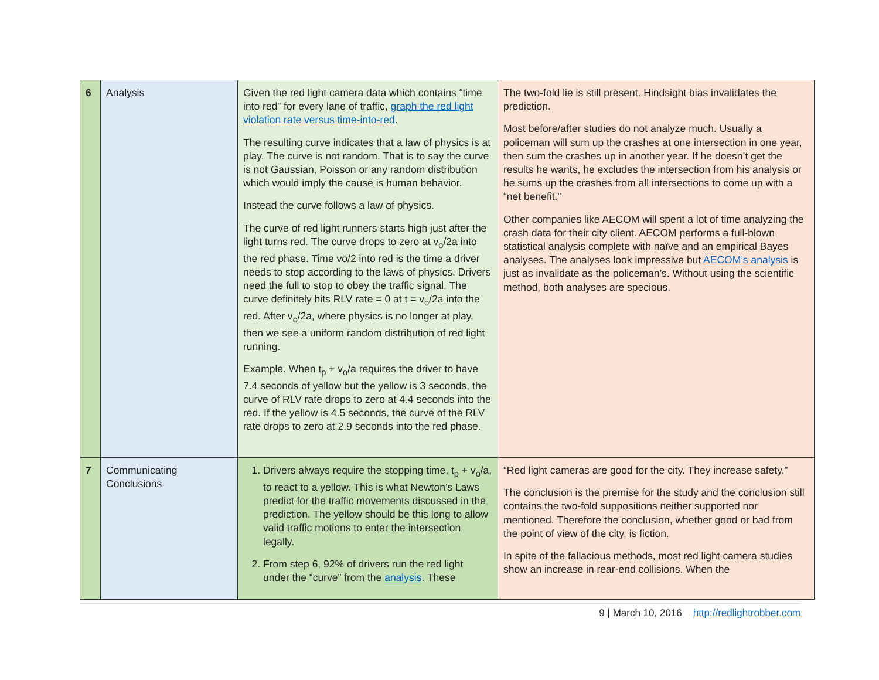| 6 | Analysis | Given the red light camera data which contains “time into red” for every lane of traffic, graph the red light violation rate versus time-into-red . The resulting curve indicates that a law of physics is at play. The curve is not random. That is to say the curve is not Gaussian, Poisson or any random distribution which would imply the cause is human behavior. Instead the curve follows a law of physics. The curve of red light runners starts high just after the light turns red. The curve drops to zero at v<sub>o</sub>/2a into the red phase. Time vo/2 into red is the time a driver needs to stop according to the laws of physics. Drivers need the full to stop to obey the traffic signal. The curve definitely hits RLV rate = 0 at t = v<sub>o</sub>/2a into the red. After v<sub>o</sub>/2a, where physics is no longer at play, then we see a uniform random distribution of red light running. Example. When t<sub>p</sub> + v<sub>o</sub>/a requires the driver to have 7.4 seconds of yellow but the yellow is 3 seconds, the curve of RLV rate drops to zero at 4.4 seconds into the red. If the yellow is 4.5 seconds, the curve of the RLV rate drops to zero at 2.9 seconds into the red phase. | The two-fold lie is still present. Hindsight bias invalidates the prediction. Most before/after studies do not analyze much. Usually a policeman will sum up the crashes at one intersection in one year, then sum the crashes up in another year. If he doesn’t get the results he wants, he excludes the intersection from his analysis or he sums up the crashes from all intersections to come up with a “net benefit.” Other companies like AECOM will spent a lot of time analyzing the crash data for their city client. AECOM performs a full-blown statistical analysis complete with naïve and an empirical Bayes analyses. The analyses look impressive but AECOM’s analysis is just as invalidate as the policeman’s. Without using the scientific method, both analyses are specious. |
| 7 | Communicating Conclusions | 1. Drivers always require the stopping time, t<sub>p</sub> + v<sub>o</sub>/a, to react to a yellow. This is what Newton’s Laws predict for the traffic movements discussed in the prediction. The yellow should be this long to allow valid traffic motions to enter the intersection legally. 2. From step 6, 92% of drivers run the red light under the “curve” from the analysis . These | “Red light cameras are good for the city. They increase safety.” The conclusion is the premise for the study and the conclusion still contains the two-fold suppositions neither supported nor mentioned. Therefore the conclusion, whether good or bad from the point of view of the city, is fiction. In spite of the fallacious methods, most red light camera studies show an increase in rear-end collisions. When the |
9 | March 10, 2016 http://redlightrobber.com